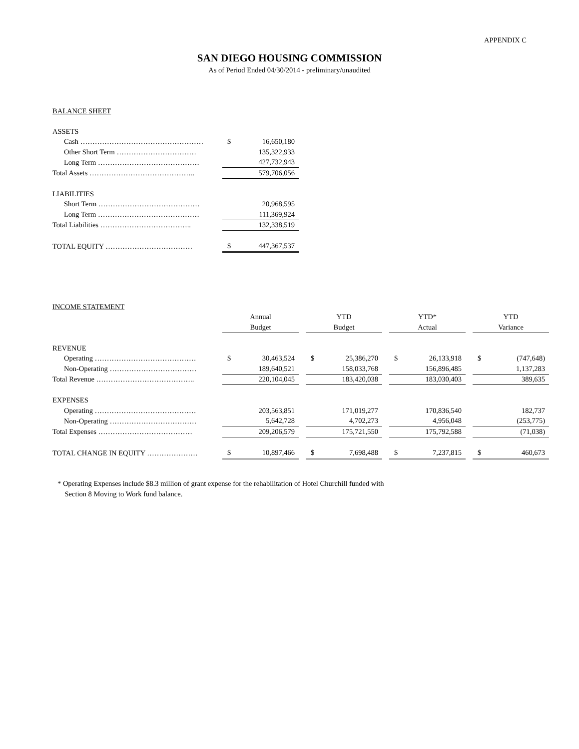APPENDIX C
SAN DIEGO HOUSING COMMISSION
As of Period Ended 04/30/2014 - preliminary/unaudited
| BALANCE SHEET | | |
| ASSETS | | |
| Cash …………………………………………… | $ | 16,650,180 |
| Other Short Term …………………………… | | 135,322,933 |
| Long Term …………………………………… | | 427,732,943 |
| Total Assets …………………………………….. | | 579,706,056 |
| LIABILITIES | | |
| Short Term …………………………………… | | 20,968,595 |
| Long Term …………………………………… | | 111,369,924 |
| Total Liabilities ……………………………….. | | 132,338,519 |
| TOTAL EQUITY ……………………………… | $ | 447,367,537 |
| INCOME STATEMENT | | | | | | | | | | | |
| | Annual | | | YTD | | | YTD* | | | YTD | |
| | Budget | | | Budget | | | Actual | | | Variance | |
| REVENUE | | | | | | | | | | | |
| Operating …………………………………… | $ | 30,463,524 | | $ | 25,386,270 | | $ | 26,133,918 | | $ | (747,648) |
| Non-Operating ……………………………… | | 189,640,521 | | | 158,033,768 | | | 156,896,485 | | | 1,137,283 |
| Total Revenue ………………………………….. | | 220,104,045 | | | 183,420,038 | | | 183,030,403 | | | 389,635 |
| EXPENSES | | | | | | | | | | | |
| Operating …………………………………… | | 203,563,851 | | | 171,019,277 | | | 170,836,540 | | | 182,737 |
| Non-Operating ……………………………… | | 5,642,728 | | | 4,702,273 | | | 4,956,048 | | | (253,775) |
| Total Expenses ………………………………… | | 209,206,579 | | | 175,721,550 | | | 175,792,588 | | | (71,038) |
| TOTAL CHANGE IN EQUITY ………………… | $ | 10,897,466 | | $ | 7,698,488 | | $ | 7,237,815 | | $ | 460,673 |
* Operating Expenses include $8.3 million of grant expense for the rehabilitation of Hotel Churchill funded with
Section 8 Moving to Work fund balance.